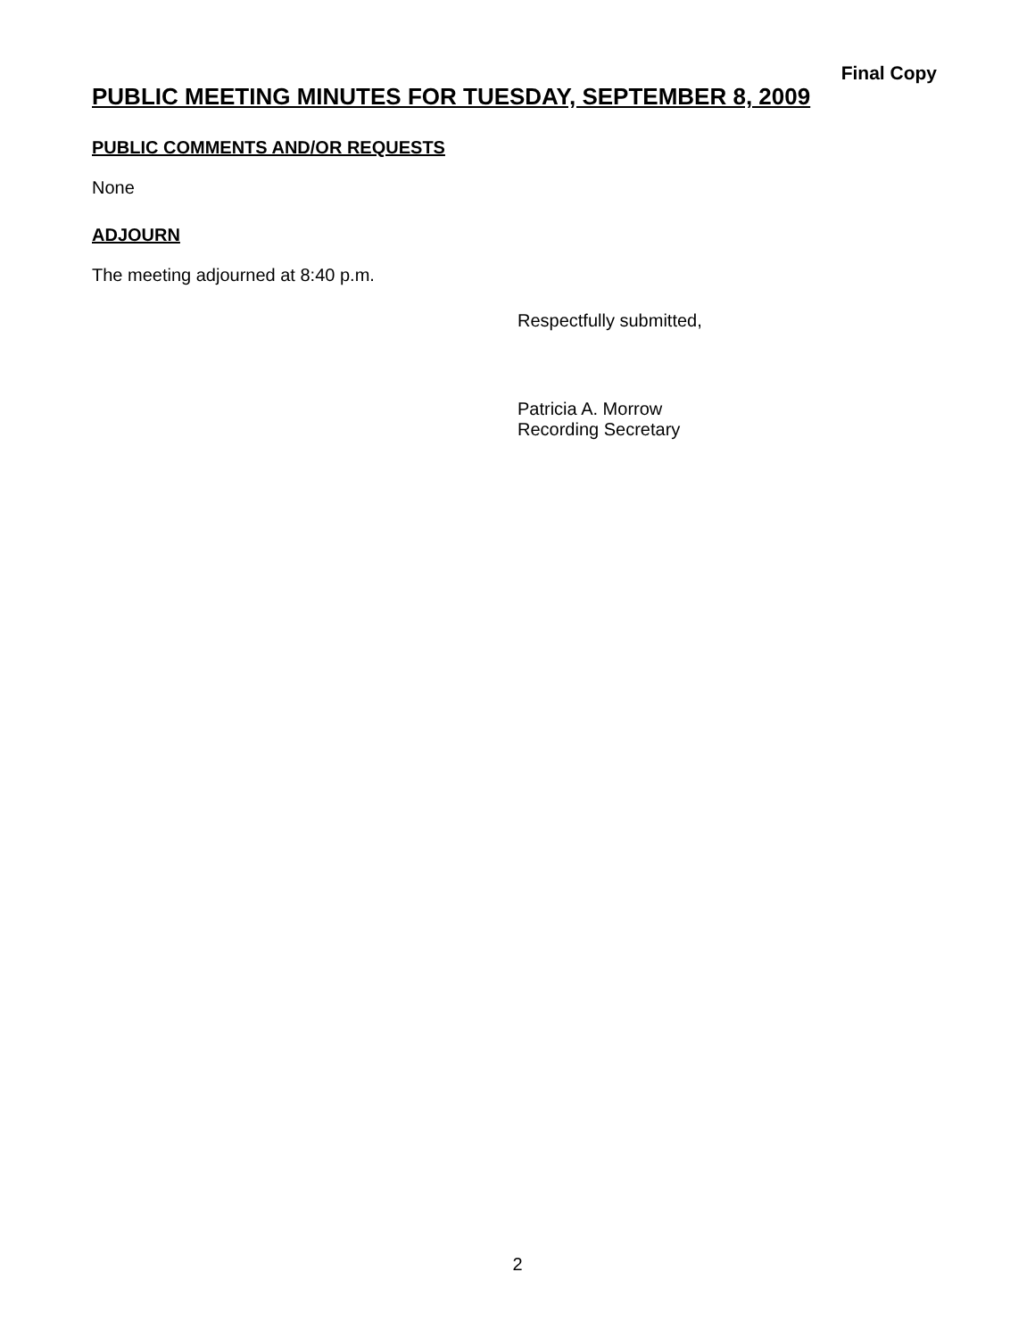Final Copy
PUBLIC MEETING MINUTES FOR TUESDAY, SEPTEMBER 8, 2009
PUBLIC COMMENTS AND/OR REQUESTS
None
ADJOURN
The meeting adjourned at 8:40 p.m.
Respectfully submitted,
Patricia A. Morrow
Recording Secretary
2